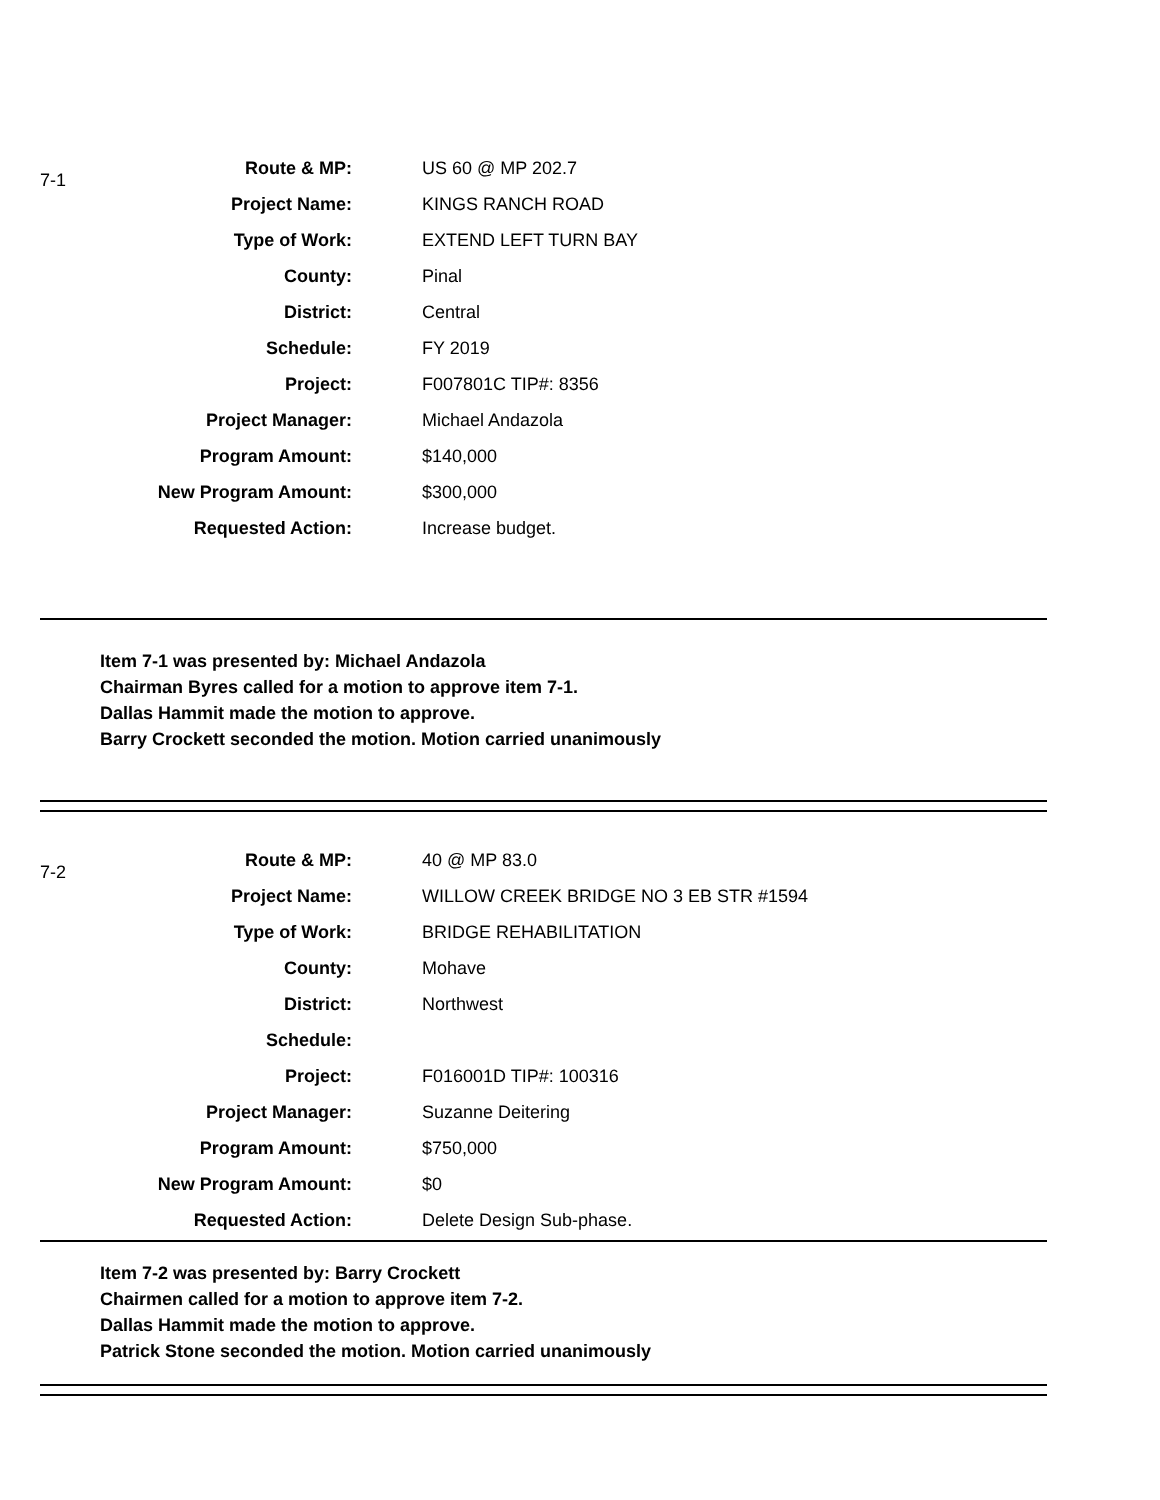7-1
| Route & MP: | US 60 @ MP 202.7 |
| Project Name: | KINGS RANCH ROAD |
| Type of Work: | EXTEND LEFT TURN BAY |
| County: | Pinal |
| District: | Central |
| Schedule: | FY 2019 |
| Project: | F007801C TIP#: 8356 |
| Project Manager: | Michael Andazola |
| Program Amount: | $140,000 |
| New Program Amount: | $300,000 |
| Requested Action: | Increase budget. |
Item 7-1 was presented by: Michael Andazola
Chairman Byres called for a motion to approve item 7-1.
Dallas Hammit made the motion to approve.
Barry Crockett seconded the motion. Motion carried unanimously
7-2
| Route & MP: | 40 @ MP 83.0 |
| Project Name: | WILLOW CREEK BRIDGE NO 3 EB STR #1594 |
| Type of Work: | BRIDGE REHABILITATION |
| County: | Mohave |
| District: | Northwest |
| Schedule: | |
| Project: | F016001D TIP#: 100316 |
| Project Manager: | Suzanne Deitering |
| Program Amount: | $750,000 |
| New Program Amount: | $0 |
| Requested Action: | Delete Design Sub-phase. |
Item 7-2 was presented by: Barry Crockett
Chairmen called for a motion to approve item 7-2.
Dallas Hammit made the motion to approve.
Patrick Stone seconded the motion. Motion carried unanimously